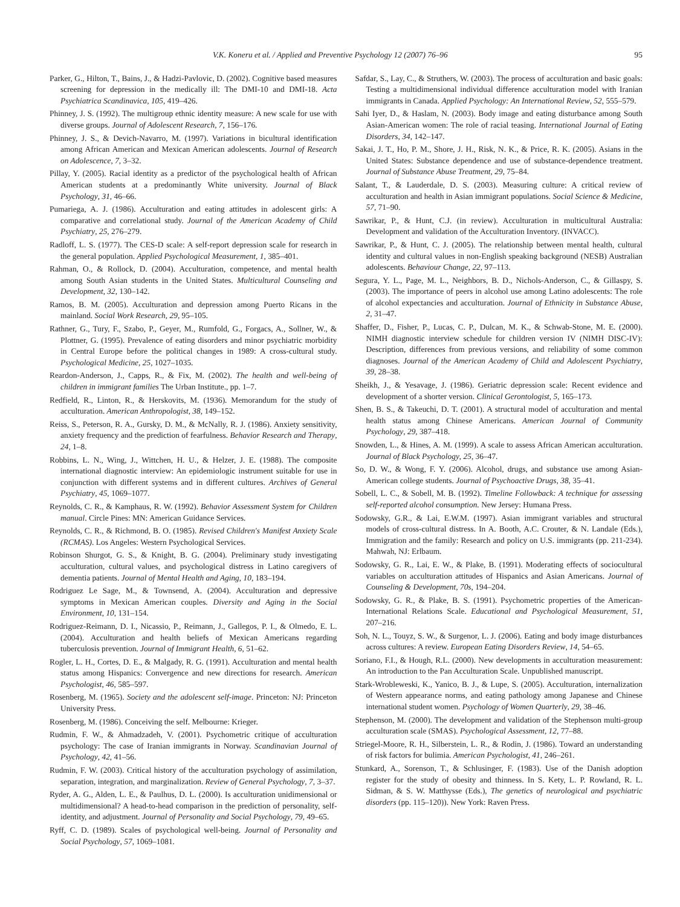V.K. Koneru et al. / Applied and Preventive Psychology 12 (2007) 76–96 95
Parker, G., Hilton, T., Bains, J., & Hadzi-Pavlovic, D. (2002). Cognitive based measures screening for depression in the medically ill: The DMI-10 and DMI-18. Acta Psychiatrica Scandinavica, 105, 419–426.
Phinney, J. S. (1992). The multigroup ethnic identity measure: A new scale for use with diverse groups. Journal of Adolescent Research, 7, 156–176.
Phinney, J. S., & Devich-Navarro, M. (1997). Variations in bicultural identification among African American and Mexican American adolescents. Journal of Research on Adolescence, 7, 3–32.
Pillay, Y. (2005). Racial identity as a predictor of the psychological health of African American students at a predominantly White university. Journal of Black Psychology, 31, 46–66.
Pumariega, A. J. (1986). Acculturation and eating attitudes in adolescent girls: A comparative and correlational study. Journal of the American Academy of Child Psychiatry, 25, 276–279.
Radloff, L. S. (1977). The CES-D scale: A self-report depression scale for research in the general population. Applied Psychological Measurement, 1, 385–401.
Rahman, O., & Rollock, D. (2004). Acculturation, competence, and mental health among South Asian students in the United States. Multicultural Counseling and Development, 32, 130–142.
Ramos, B. M. (2005). Acculturation and depression among Puerto Ricans in the mainland. Social Work Research, 29, 95–105.
Rathner, G., Tury, F., Szabo, P., Geyer, M., Rumfold, G., Forgacs, A., Sollner, W., & Plottner, G. (1995). Prevalence of eating disorders and minor psychiatric morbidity in Central Europe before the political changes in 1989: A cross-cultural study. Psychological Medicine, 25, 1027–1035.
Reardon-Anderson, J., Capps, R., & Fix, M. (2002). The health and well-being of children in immigrant families The Urban Institute., pp. 1–7.
Redfield, R., Linton, R., & Herskovits, M. (1936). Memorandum for the study of acculturation. American Anthropologist, 38, 149–152.
Reiss, S., Peterson, R. A., Gursky, D. M., & McNally, R. J. (1986). Anxiety sensitivity, anxiety frequency and the prediction of fearfulness. Behavior Research and Therapy, 24, 1–8.
Robbins, L. N., Wing, J., Wittchen, H. U., & Helzer, J. E. (1988). The composite international diagnostic interview: An epidemiologic instrument suitable for use in conjunction with different systems and in different cultures. Archives of General Psychiatry, 45, 1069–1077.
Reynolds, C. R., & Kamphaus, R. W. (1992). Behavior Assessment System for Children manual. Circle Pines: MN: American Guidance Services.
Reynolds, C. R., & Richmond, B. O. (1985). Revised Children's Manifest Anxiety Scale (RCMAS). Los Angeles: Western Psychological Services.
Robinson Shurgot, G. S., & Knight, B. G. (2004). Preliminary study investigating acculturation, cultural values, and psychological distress in Latino caregivers of dementia patients. Journal of Mental Health and Aging, 10, 183–194.
Rodriguez Le Sage, M., & Townsend, A. (2004). Acculturation and depressive symptoms in Mexican American couples. Diversity and Aging in the Social Environment, 10, 131–154.
Rodriguez-Reimann, D. I., Nicassio, P., Reimann, J., Gallegos, P. I., & Olmedo, E. L. (2004). Acculturation and health beliefs of Mexican Americans regarding tuberculosis prevention. Journal of Immigrant Health, 6, 51–62.
Rogler, L. H., Cortes, D. E., & Malgady, R. G. (1991). Acculturation and mental health status among Hispanics: Convergence and new directions for research. American Psychologist, 46, 585–597.
Rosenberg, M. (1965). Society and the adolescent self-image. Princeton: NJ: Princeton University Press.
Rosenberg, M. (1986). Conceiving the self. Melbourne: Krieger.
Rudmin, F. W., & Ahmadzadeh, V. (2001). Psychometric critique of acculturation psychology: The case of Iranian immigrants in Norway. Scandinavian Journal of Psychology, 42, 41–56.
Rudmin, F. W. (2003). Critical history of the acculturation psychology of assimilation, separation, integration, and marginalization. Review of General Psychology, 7, 3–37.
Ryder, A. G., Alden, L. E., & Paulhus, D. L. (2000). Is acculturation unidimensional or multidimensional? A head-to-head comparison in the prediction of personality, self-identity, and adjustment. Journal of Personality and Social Psychology, 79, 49–65.
Ryff, C. D. (1989). Scales of psychological well-being. Journal of Personality and Social Psychology, 57, 1069–1081.
Safdar, S., Lay, C., & Struthers, W. (2003). The process of acculturation and basic goals: Testing a multidimensional individual difference acculturation model with Iranian immigrants in Canada. Applied Psychology: An International Review, 52, 555–579.
Sahi Iyer, D., & Haslam, N. (2003). Body image and eating disturbance among South Asian-American women: The role of racial teasing. International Journal of Eating Disorders, 34, 142–147.
Sakai, J. T., Ho, P. M., Shore, J. H., Risk, N. K., & Price, R. K. (2005). Asians in the United States: Substance dependence and use of substance-dependence treatment. Journal of Substance Abuse Treatment, 29, 75–84.
Salant, T., & Lauderdale, D. S. (2003). Measuring culture: A critical review of acculturation and health in Asian immigrant populations. Social Science & Medicine, 57, 71–90.
Sawrikar, P., & Hunt, C.J. (in review). Acculturation in multicultural Australia: Development and validation of the Acculturation Inventory. (INVACC).
Sawrikar, P., & Hunt, C. J. (2005). The relationship between mental health, cultural identity and cultural values in non-English speaking background (NESB) Australian adolescents. Behaviour Change, 22, 97–113.
Segura, Y. L., Page, M. L., Neighbors, B. D., Nichols-Anderson, C., & Gillaspy, S. (2003). The importance of peers in alcohol use among Latino adolescents: The role of alcohol expectancies and acculturation. Journal of Ethnicity in Substance Abuse, 2, 31–47.
Shaffer, D., Fisher, P., Lucas, C. P., Dulcan, M. K., & Schwab-Stone, M. E. (2000). NIMH diagnostic interview schedule for children version IV (NIMH DISC-IV): Description, differences from previous versions, and reliability of some common diagnoses. Journal of the American Academy of Child and Adolescent Psychiatry, 39, 28–38.
Sheikh, J., & Yesavage, J. (1986). Geriatric depression scale: Recent evidence and development of a shorter version. Clinical Gerontologist, 5, 165–173.
Shen, B. S., & Takeuchi, D. T. (2001). A structural model of acculturation and mental health status among Chinese Americans. American Journal of Community Psychology, 29, 387–418.
Snowden, L., & Hines, A. M. (1999). A scale to assess African American acculturation. Journal of Black Psychology, 25, 36–47.
So, D. W., & Wong, F. Y. (2006). Alcohol, drugs, and substance use among Asian-American college students. Journal of Psychoactive Drugs, 38, 35–41.
Sobell, L. C., & Sobell, M. B. (1992). Timeline Followback: A technique for assessing self-reported alcohol consumption. New Jersey: Humana Press.
Sodowsky, G.R., & Lai, E.W.M. (1997). Asian immigrant variables and structural models of cross-cultural distress. In A. Booth, A.C. Crouter, & N. Landale (Eds.), Immigration and the family: Research and policy on U.S. immigrants (pp. 211-234). Mahwah, NJ: Erlbaum.
Sodowsky, G. R., Lai, E. W., & Plake, B. (1991). Moderating effects of sociocultural variables on acculturation attitudes of Hispanics and Asian Americans. Journal of Counseling & Development, 70s, 194–204.
Sodowsky, G. R., & Plake, B. S. (1991). Psychometric properties of the American-International Relations Scale. Educational and Psychological Measurement, 51, 207–216.
Soh, N. L., Touyz, S. W., & Surgenor, L. J. (2006). Eating and body image disturbances across cultures: A review. European Eating Disorders Review, 14, 54–65.
Soriano, F.I., & Hough, R.L. (2000). New developments in acculturation measurement: An introduction to the Pan Acculturation Scale. Unpublished manuscript.
Stark-Wrobleweski, K., Yanico, B. J., & Lupe, S. (2005). Acculturation, internalization of Western appearance norms, and eating pathology among Japanese and Chinese international student women. Psychology of Women Quarterly, 29, 38–46.
Stephenson, M. (2000). The development and validation of the Stephenson multi-group acculturation scale (SMAS). Psychological Assessment, 12, 77–88.
Striegel-Moore, R. H., Silberstein, L. R., & Rodin, J. (1986). Toward an understanding of risk factors for bulimia. American Psychologist, 41, 246–261.
Stunkard, A., Sorenson, T., & Schlusinger, F. (1983). Use of the Danish adoption register for the study of obesity and thinness. In S. Kety, L. P. Rowland, R. L. Sidman, & S. W. Matthysse (Eds.), The genetics of neurological and psychiatric disorders (pp. 115–120)). New York: Raven Press.